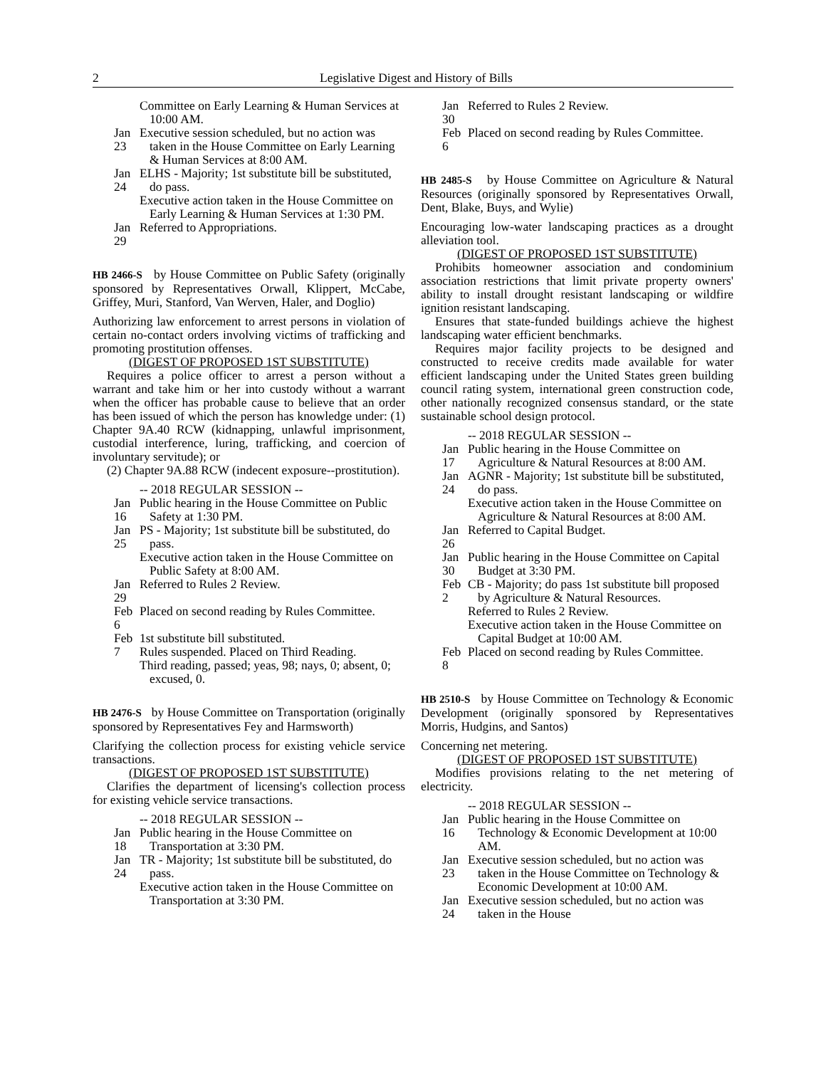2 Legislative Digest and History of Bills
Committee on Early Learning & Human Services at 10:00 AM.
Jan 23 Executive session scheduled, but no action was taken in the House Committee on Early Learning & Human Services at 8:00 AM.
Jan 24 ELHS - Majority; 1st substitute bill be substituted, do pass.
Executive action taken in the House Committee on Early Learning & Human Services at 1:30 PM.
Jan 29 Referred to Appropriations.
HB 2466-S by House Committee on Public Safety (originally sponsored by Representatives Orwall, Klippert, McCabe, Griffey, Muri, Stanford, Van Werven, Haler, and Doglio)
Authorizing law enforcement to arrest persons in violation of certain no-contact orders involving victims of trafficking and promoting prostitution offenses.
(DIGEST OF PROPOSED 1ST SUBSTITUTE)
Requires a police officer to arrest a person without a warrant and take him or her into custody without a warrant when the officer has probable cause to believe that an order has been issued of which the person has knowledge under: (1) Chapter 9A.40 RCW (kidnapping, unlawful imprisonment, custodial interference, luring, trafficking, and coercion of involuntary servitude); or
(2) Chapter 9A.88 RCW (indecent exposure--prostitution).
-- 2018 REGULAR SESSION --
Jan 16 Public hearing in the House Committee on Public Safety at 1:30 PM.
Jan 25 PS - Majority; 1st substitute bill be substituted, do pass.
Executive action taken in the House Committee on Public Safety at 8:00 AM.
Jan 29 Referred to Rules 2 Review.
Feb 6 Placed on second reading by Rules Committee.
Feb 7 1st substitute bill substituted.
Rules suspended. Placed on Third Reading.
Third reading, passed; yeas, 98; nays, 0; absent, 0; excused, 0.
HB 2476-S by House Committee on Transportation (originally sponsored by Representatives Fey and Harmsworth)
Clarifying the collection process for existing vehicle service transactions.
(DIGEST OF PROPOSED 1ST SUBSTITUTE)
Clarifies the department of licensing's collection process for existing vehicle service transactions.
-- 2018 REGULAR SESSION --
Jan 18 Public hearing in the House Committee on Transportation at 3:30 PM.
Jan 24 TR - Majority; 1st substitute bill be substituted, do pass.
Executive action taken in the House Committee on Transportation at 3:30 PM.
Jan 30 Referred to Rules 2 Review.
Feb 6 Placed on second reading by Rules Committee.
HB 2485-S by House Committee on Agriculture & Natural Resources (originally sponsored by Representatives Orwall, Dent, Blake, Buys, and Wylie)
Encouraging low-water landscaping practices as a drought alleviation tool.
(DIGEST OF PROPOSED 1ST SUBSTITUTE)
Prohibits homeowner association and condominium association restrictions that limit private property owners' ability to install drought resistant landscaping or wildfire ignition resistant landscaping.
Ensures that state-funded buildings achieve the highest landscaping water efficient benchmarks.
Requires major facility projects to be designed and constructed to receive credits made available for water efficient landscaping under the United States green building council rating system, international green construction code, other nationally recognized consensus standard, or the state sustainable school design protocol.
-- 2018 REGULAR SESSION --
Jan 17 Public hearing in the House Committee on Agriculture & Natural Resources at 8:00 AM.
Jan 24 AGNR - Majority; 1st substitute bill be substituted, do pass.
Executive action taken in the House Committee on Agriculture & Natural Resources at 8:00 AM.
Jan 26 Referred to Capital Budget.
Jan 30 Public hearing in the House Committee on Capital Budget at 3:30 PM.
Feb 2 CB - Majority; do pass 1st substitute bill proposed by Agriculture & Natural Resources.
Referred to Rules 2 Review.
Executive action taken in the House Committee on Capital Budget at 10:00 AM.
Feb 8 Placed on second reading by Rules Committee.
HB 2510-S by House Committee on Technology & Economic Development (originally sponsored by Representatives Morris, Hudgins, and Santos)
Concerning net metering.
(DIGEST OF PROPOSED 1ST SUBSTITUTE)
Modifies provisions relating to the net metering of electricity.
-- 2018 REGULAR SESSION --
Jan 16 Public hearing in the House Committee on Technology & Economic Development at 10:00 AM.
Jan 23 Executive session scheduled, but no action was taken in the House Committee on Technology & Economic Development at 10:00 AM.
Jan 24 Executive session scheduled, but no action was taken in the House